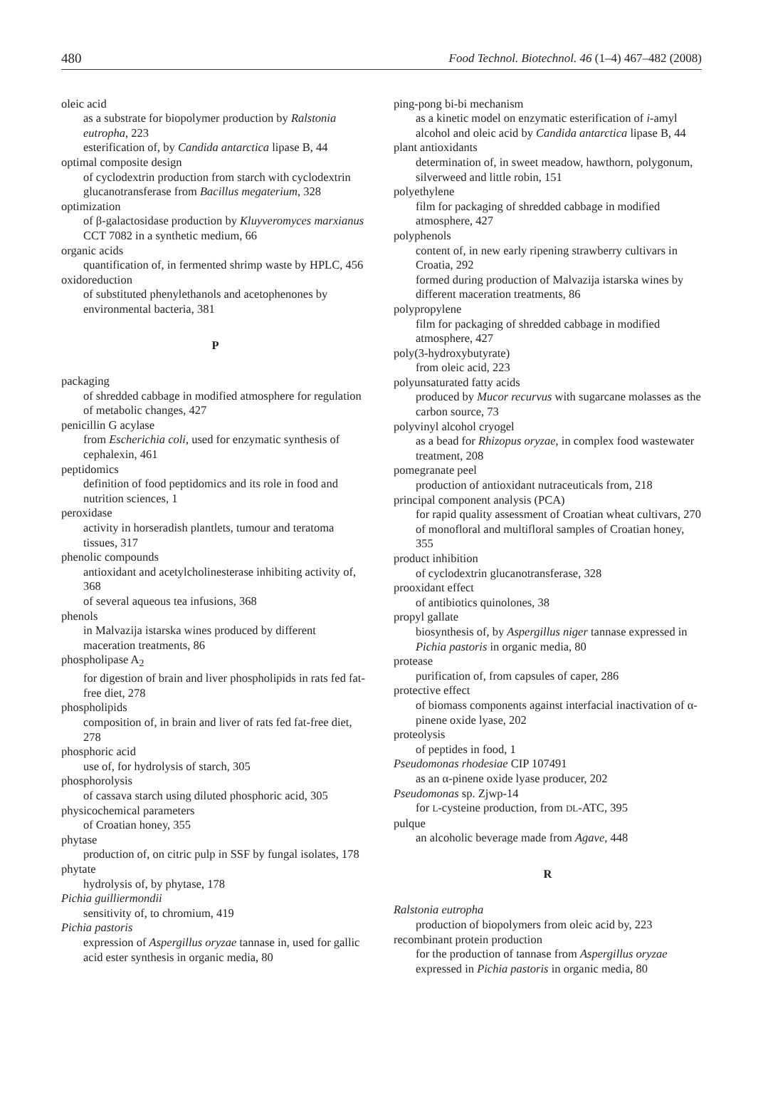480 Food Technol. Biotechnol. 46 (1–4) 467–482 (2008)
oleic acid
as a substrate for biopolymer production by Ralstonia eutropha, 223
esterification of, by Candida antarctica lipase B, 44
optimal composite design
of cyclodextrin production from starch with cyclodextrin glucanotransferase from Bacillus megaterium, 328
optimization
of β-galactosidase production by Kluyveromyces marxianus CCT 7082 in a synthetic medium, 66
organic acids
quantification of, in fermented shrimp waste by HPLC, 456
oxidoreduction
of substituted phenylethanols and acetophenones by environmental bacteria, 381
P
packaging
of shredded cabbage in modified atmosphere for regulation of metabolic changes, 427
penicillin G acylase
from Escherichia coli, used for enzymatic synthesis of cephalexin, 461
peptidomics
definition of food peptidomics and its role in food and nutrition sciences, 1
peroxidase
activity in horseradish plantlets, tumour and teratoma tissues, 317
phenolic compounds
antioxidant and acetylcholinesterase inhibiting activity of, 368
of several aqueous tea infusions, 368
phenols
in Malvazija istarska wines produced by different maceration treatments, 86
phospholipase A<sub>2</sub>
for digestion of brain and liver phospholipids in rats fed fat-free diet, 278
phospholipids
composition of, in brain and liver of rats fed fat-free diet, 278
phosphoric acid
use of, for hydrolysis of starch, 305
phosphorolysis
of cassava starch using diluted phosphoric acid, 305
physicochemical parameters
of Croatian honey, 355
phytase
production of, on citric pulp in SSF by fungal isolates, 178
phytate
hydrolysis of, by phytase, 178
Pichia guilliermondii
sensitivity of, to chromium, 419
Pichia pastoris
expression of Aspergillus oryzae tannase in, used for gallic acid ester synthesis in organic media, 80
ping-pong bi-bi mechanism
as a kinetic model on enzymatic esterification of i-amyl alcohol and oleic acid by Candida antarctica lipase B, 44
plant antioxidants
determination of, in sweet meadow, hawthorn, polygonum, silverweed and little robin, 151
polyethylene
film for packaging of shredded cabbage in modified atmosphere, 427
polyphenols
content of, in new early ripening strawberry cultivars in Croatia, 292
formed during production of Malvazija istarska wines by different maceration treatments, 86
polypropylene
film for packaging of shredded cabbage in modified atmosphere, 427
poly(3-hydroxybutyrate)
from oleic acid, 223
polyunsaturated fatty acids
produced by Mucor recurvus with sugarcane molasses as the carbon source, 73
polyvinyl alcohol cryogel
as a bead for Rhizopus oryzae, in complex food wastewater treatment, 208
pomegranate peel
production of antioxidant nutraceuticals from, 218
principal component analysis (PCA)
for rapid quality assessment of Croatian wheat cultivars, 270
of monofloral and multifloral samples of Croatian honey, 355
product inhibition
of cyclodextrin glucanotransferase, 328
prooxidant effect
of antibiotics quinolones, 38
propyl gallate
biosynthesis of, by Aspergillus niger tannase expressed in Pichia pastoris in organic media, 80
protease
purification of, from capsules of caper, 286
protective effect
of biomass components against interfacial inactivation of α-pinene oxide lyase, 202
proteolysis
of peptides in food, 1
Pseudomonas rhodesiae CIP 107491
as an α-pinene oxide lyase producer, 202
Pseudomonas sp. Zjwp-14
for L-cysteine production, from DL-ATC, 395
pulque
an alcoholic beverage made from Agave, 448
R
Ralstonia eutropha
production of biopolymers from oleic acid by, 223
recombinant protein production
for the production of tannase from Aspergillus oryzae expressed in Pichia pastoris in organic media, 80